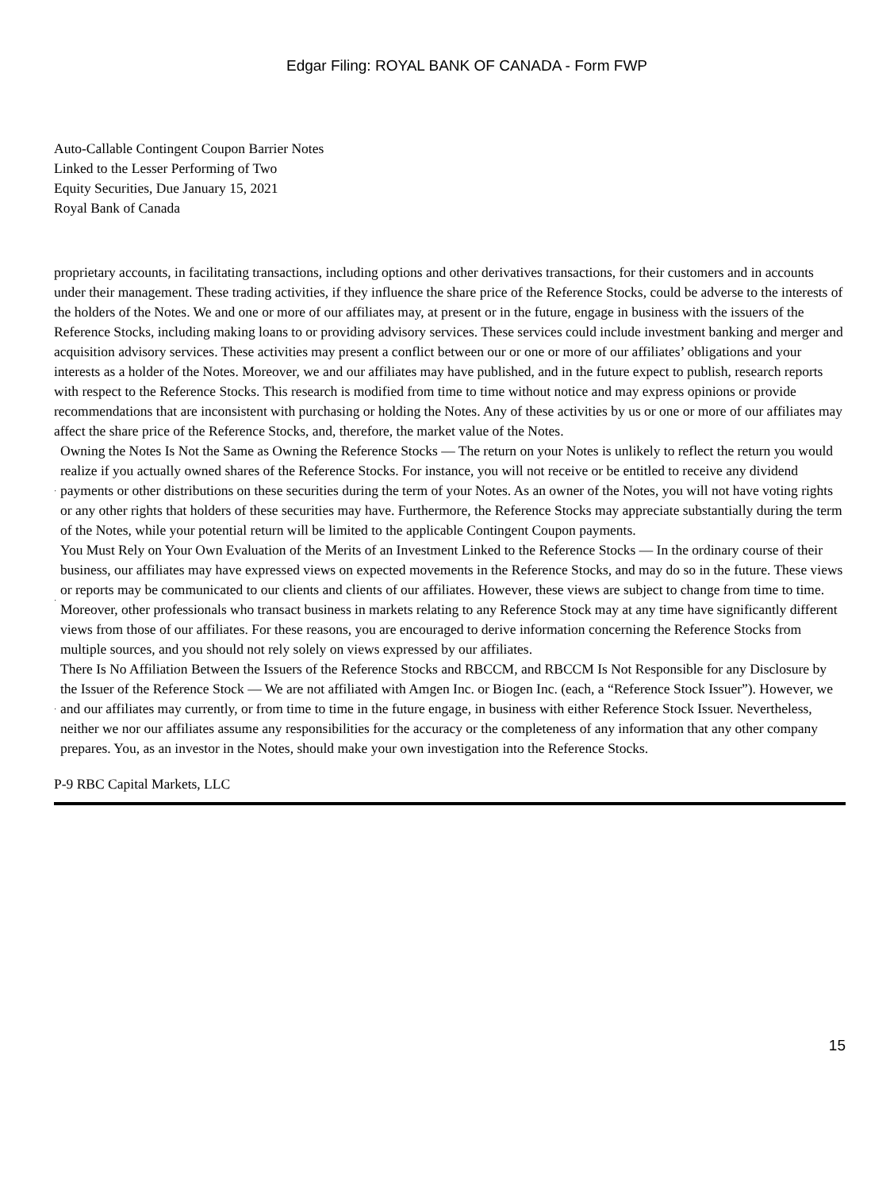Edgar Filing: ROYAL BANK OF CANADA - Form FWP
Auto-Callable Contingent Coupon Barrier Notes
Linked to the Lesser Performing of Two
Equity Securities, Due January 15, 2021
Royal Bank of Canada
proprietary accounts, in facilitating transactions, including options and other derivatives transactions, for their customers and in accounts under their management. These trading activities, if they influence the share price of the Reference Stocks, could be adverse to the interests of the holders of the Notes. We and one or more of our affiliates may, at present or in the future, engage in business with the issuers of the Reference Stocks, including making loans to or providing advisory services. These services could include investment banking and merger and acquisition advisory services. These activities may present a conflict between our or one or more of our affiliates’ obligations and your interests as a holder of the Notes. Moreover, we and our affiliates may have published, and in the future expect to publish, research reports with respect to the Reference Stocks. This research is modified from time to time without notice and may express opinions or provide recommendations that are inconsistent with purchasing or holding the Notes. Any of these activities by us or one or more of our affiliates may affect the share price of the Reference Stocks, and, therefore, the market value of the Notes.
·
Owning the Notes Is Not the Same as Owning the Reference Stocks — The return on your Notes is unlikely to reflect the return you would realize if you actually owned shares of the Reference Stocks. For instance, you will not receive or be entitled to receive any dividend payments or other distributions on these securities during the term of your Notes. As an owner of the Notes, you will not have voting rights or any other rights that holders of these securities may have. Furthermore, the Reference Stocks may appreciate substantially during the term of the Notes, while your potential return will be limited to the applicable Contingent Coupon payments.
·
You Must Rely on Your Own Evaluation of the Merits of an Investment Linked to the Reference Stocks — In the ordinary course of their business, our affiliates may have expressed views on expected movements in the Reference Stocks, and may do so in the future. These views or reports may be communicated to our clients and clients of our affiliates. However, these views are subject to change from time to time. Moreover, other professionals who transact business in markets relating to any Reference Stock may at any time have significantly different views from those of our affiliates. For these reasons, you are encouraged to derive information concerning the Reference Stocks from multiple sources, and you should not rely solely on views expressed by our affiliates.
·
There Is No Affiliation Between the Issuers of the Reference Stocks and RBCCM, and RBCCM Is Not Responsible for any Disclosure by the Issuer of the Reference Stock — We are not affiliated with Amgen Inc. or Biogen Inc. (each, a “Reference Stock Issuer”). However, we and our affiliates may currently, or from time to time in the future engage, in business with either Reference Stock Issuer. Nevertheless, neither we nor our affiliates assume any responsibilities for the accuracy or the completeness of any information that any other company prepares. You, as an investor in the Notes, should make your own investigation into the Reference Stocks.
P-9 RBC Capital Markets, LLC
15